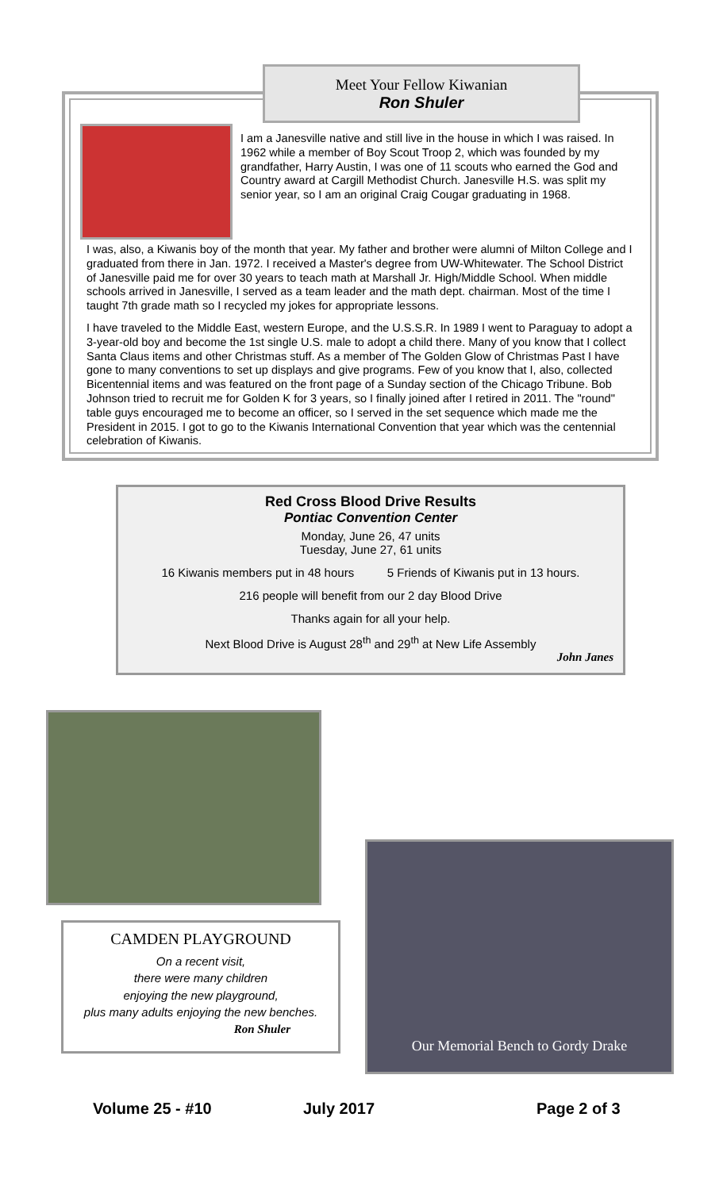I am a Janesville native and still live in the house in which I was raised. In 1962 while a member of Boy Scout Troop 2, which was founded by my grandfather, Harry Austin, I was one of 11 scouts who earned the God and Country award at Cargill Methodist Church. Janesville H.S. was split my senior year, so I am an original Craig Cougar graduating in 1968.
I was, also, a Kiwanis boy of the month that year. My father and brother were alumni of Milton College and I graduated from there in Jan. 1972. I received a Master's degree from UW-Whitewater. The School District of Janesville paid me for over 30 years to teach math at Marshall Jr. High/Middle School. When middle schools arrived in Janesville, I served as a team leader and the math dept. chairman. Most of the time I taught 7th grade math so I recycled my jokes for appropriate lessons.
I have traveled to the Middle East, western Europe, and the U.S.S.R. In 1989 I went to Paraguay to adopt a 3-year-old boy and become the 1st single U.S. male to adopt a child there. Many of you know that I collect Santa Claus items and other Christmas stuff. As a member of The Golden Glow of Christmas Past I have gone to many conventions to set up displays and give programs. Few of you know that I, also, collected Bicentennial items and was featured on the front page of a Sunday section of the Chicago Tribune. Bob Johnson tried to recruit me for Golden K for 3 years, so I finally joined after I retired in 2011. The "round" table guys encouraged me to become an officer, so I served in the set sequence which made me the President in 2015. I got to go to the Kiwanis International Convention that year which was the centennial celebration of Kiwanis.
Meet Your Fellow Kiwanian
Ron Shuler
Red Cross Blood Drive Results
Pontiac Convention Center
Monday, June 26, 47 units
Tuesday, June 27, 61 units
16 Kiwanis members put in 48 hours 5 Friends of Kiwanis put in 13 hours.
216 people will benefit from our 2 day Blood Drive
Thanks again for all your help.
Next Blood Drive is August 28<sup>th</sup> and 29<sup>th</sup> at New Life Assembly
John Janes
Our Memorial Bench to Gordy Drake
CAMDEN PLAYGROUND
On a recent visit,
there were many children
enjoying the new playground,
plus many adults enjoying the new benches.
Ron Shuler
Volume 25 - #10 July 2017 Page 2 of 3